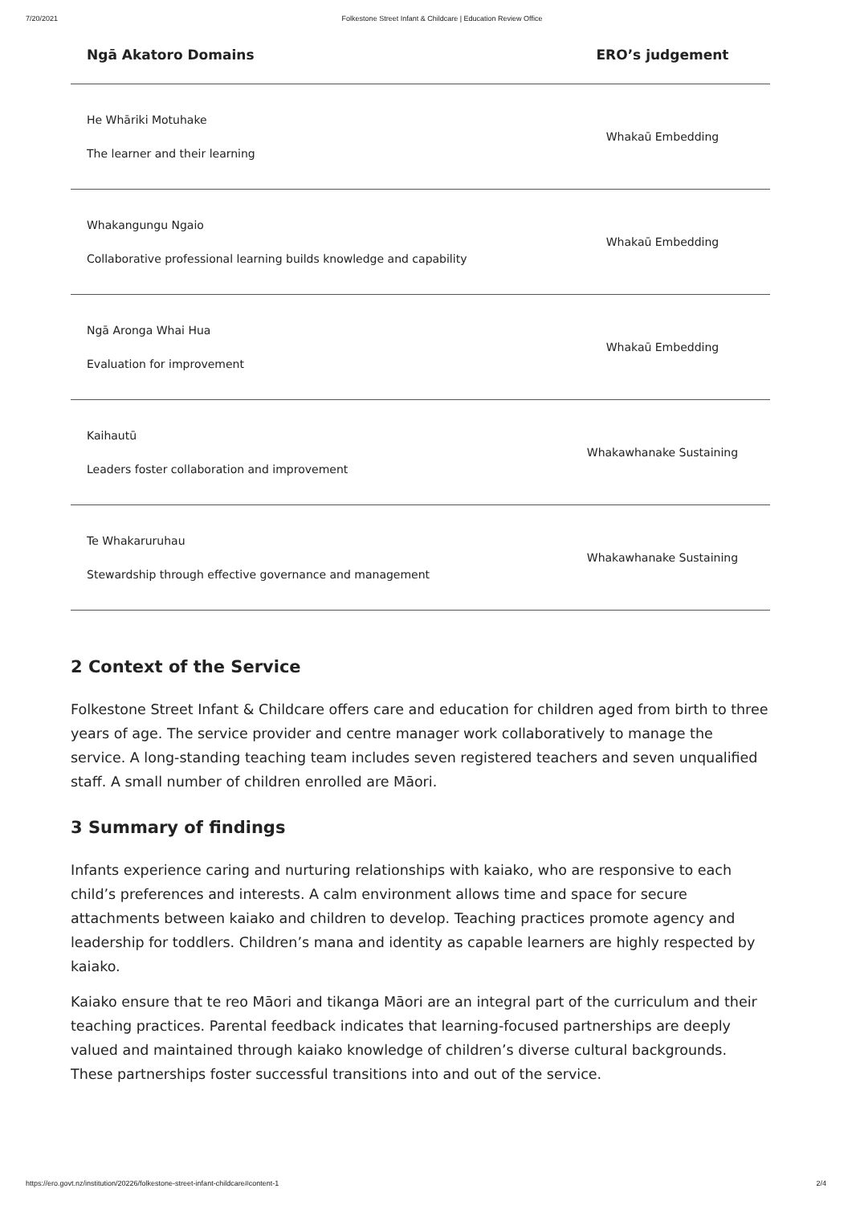7/20/2021 Folkestone Street Infant & Childcare | Education Review Office
| Ngā Akatoro Domains | ERO’s judgement |
| --- | --- |
| He Whāriki Motuhake The learner and their learning | Whakaū Embedding |
| Whakangungu Ngaio Collaborative professional learning builds knowledge and capability | Whakaū Embedding |
| Ngā Aronga Whai Hua Evaluation for improvement | Whakaū Embedding |
| Kaihautū Leaders foster collaboration and improvement | Whakawhanake Sustaining |
| Te Whakaruruhau Stewardship through effective governance and management | Whakawhanake Sustaining |
2 Context of the Service
Folkestone Street Infant & Childcare offers care and education for children aged from birth to three years of age. The service provider and centre manager work collaboratively to manage the service. A long-standing teaching team includes seven registered teachers and seven unqualified staff. A small number of children enrolled are Māori.
3 Summary of findings
Infants experience caring and nurturing relationships with kaiako, who are responsive to each child’s preferences and interests. A calm environment allows time and space for secure attachments between kaiako and children to develop. Teaching practices promote agency and leadership for toddlers. Children’s mana and identity as capable learners are highly respected by kaiako.
Kaiako ensure that te reo Māori and tikanga Māori are an integral part of the curriculum and their teaching practices. Parental feedback indicates that learning-focused partnerships are deeply valued and maintained through kaiako knowledge of children’s diverse cultural backgrounds. These partnerships foster successful transitions into and out of the service.
https://ero.govt.nz/institution/20226/folkestone-street-infant-childcare#content-1 2/4